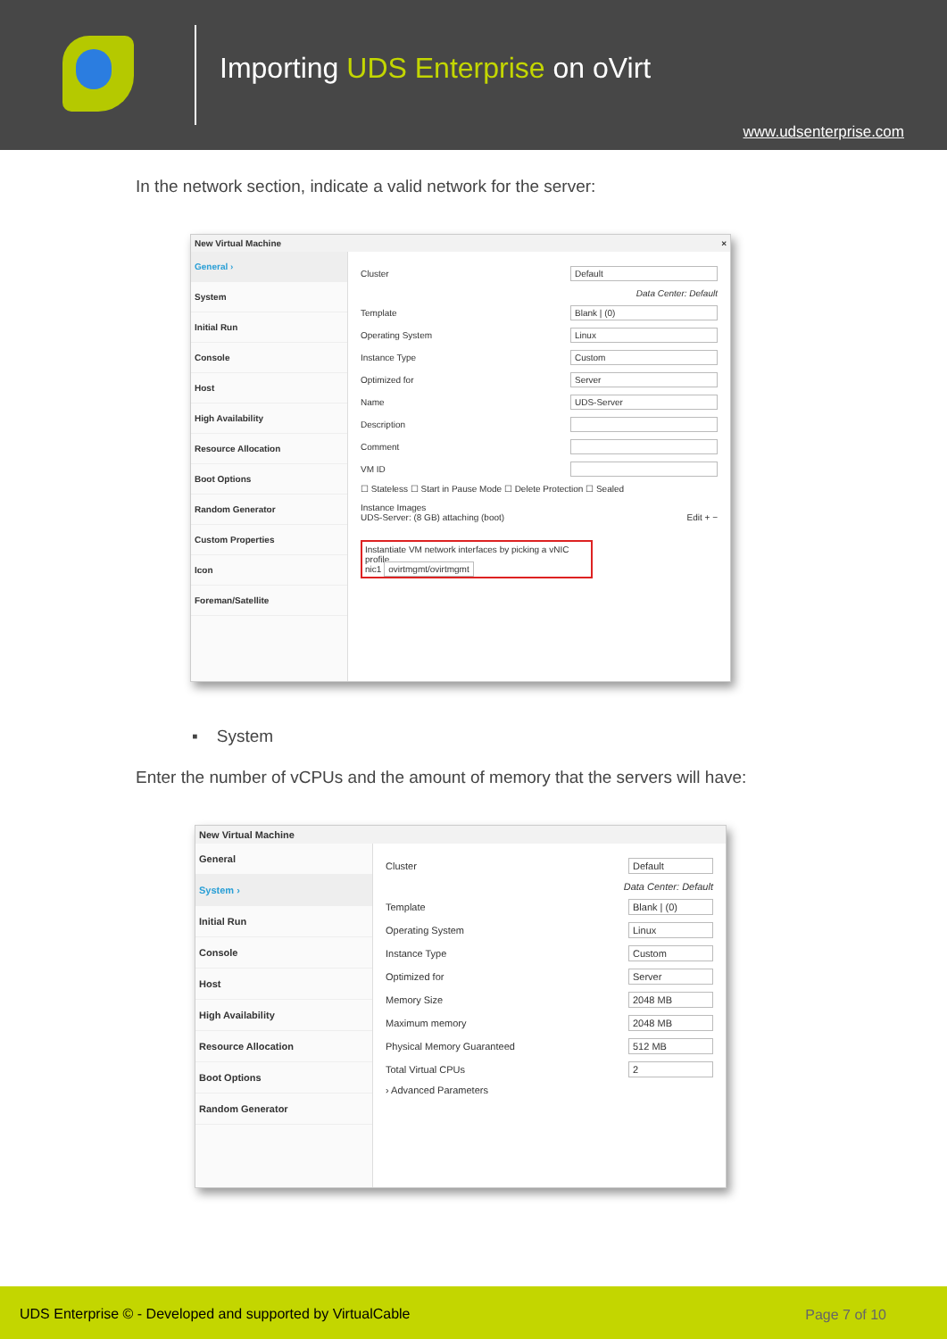Importing UDS Enterprise on oVirt
www.udsenterprise.com
In the network section, indicate a valid network for the server:
New Virtual Machine ×
General ›
System
Initial Run
Console
Host
High Availability
Resource Allocation
Boot Options
Random Generator
Custom Properties
Icon
Foreman/Satellite
Cluster Default
Data Center: Default
Template Blank | (0)
Operating System Linux
Instance Type Custom
Optimized for Server
Name UDS-Server
Description
Comment
VM ID
☐ Stateless ☐ Start in Pause Mode ☐ Delete Protection ☐ Sealed
Instance Images
UDS-Server: (8 GB) attaching (boot) Edit + −
Instantiate VM network interfaces by picking a vNIC profile.
nic1 ovirtmgmt/ovirtmgmt
▪ System
Enter the number of vCPUs and the amount of memory that the servers will have:
New Virtual Machine
General
System ›
Initial Run
Console
Host
High Availability
Resource Allocation
Boot Options
Random Generator
Cluster Default
Data Center: Default
Template Blank | (0)
Operating System Linux
Instance Type Custom
Optimized for Server
Memory Size 2048 MB
Maximum memory 2048 MB
Physical Memory Guaranteed 512 MB
Total Virtual CPUs 2
› Advanced Parameters
UDS Enterprise © - Developed and supported by VirtualCable Page 7 of 10